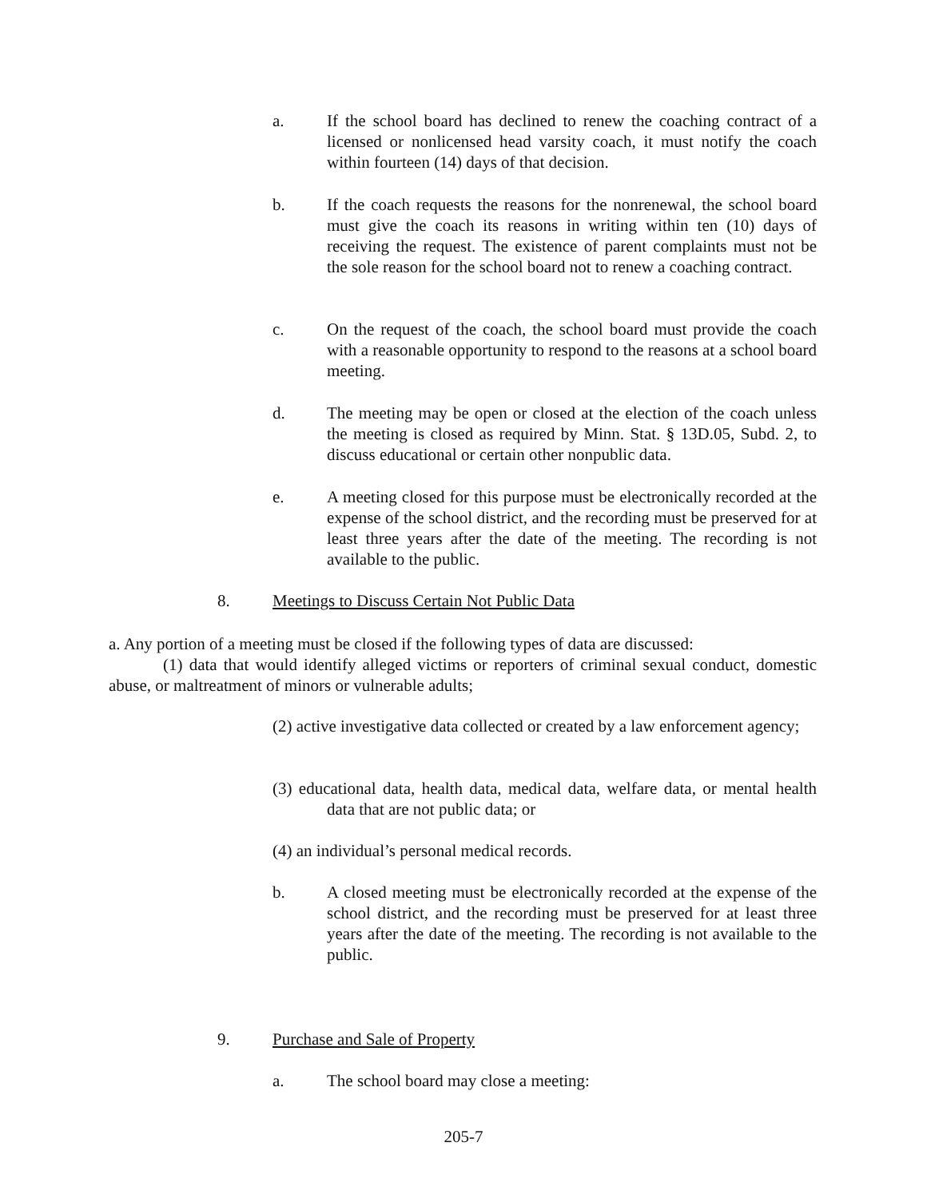a. If the school board has declined to renew the coaching contract of a licensed or nonlicensed head varsity coach, it must notify the coach within fourteen (14) days of that decision.
b. If the coach requests the reasons for the nonrenewal, the school board must give the coach its reasons in writing within ten (10) days of receiving the request. The existence of parent complaints must not be the sole reason for the school board not to renew a coaching contract.
c. On the request of the coach, the school board must provide the coach with a reasonable opportunity to respond to the reasons at a school board meeting.
d. The meeting may be open or closed at the election of the coach unless the meeting is closed as required by Minn. Stat. § 13D.05, Subd. 2, to discuss educational or certain other nonpublic data.
e. A meeting closed for this purpose must be electronically recorded at the expense of the school district, and the recording must be preserved for at least three years after the date of the meeting. The recording is not available to the public.
8. Meetings to Discuss Certain Not Public Data
a. Any portion of a meeting must be closed if the following types of data are discussed:
(1) data that would identify alleged victims or reporters of criminal sexual conduct, domestic abuse, or maltreatment of minors or vulnerable adults;
(2) active investigative data collected or created by a law enforcement agency;
(3) educational data, health data, medical data, welfare data, or mental health data that are not public data; or
(4) an individual’s personal medical records.
b. A closed meeting must be electronically recorded at the expense of the school district, and the recording must be preserved for at least three years after the date of the meeting. The recording is not available to the public.
9. Purchase and Sale of Property
a. The school board may close a meeting:
205-7